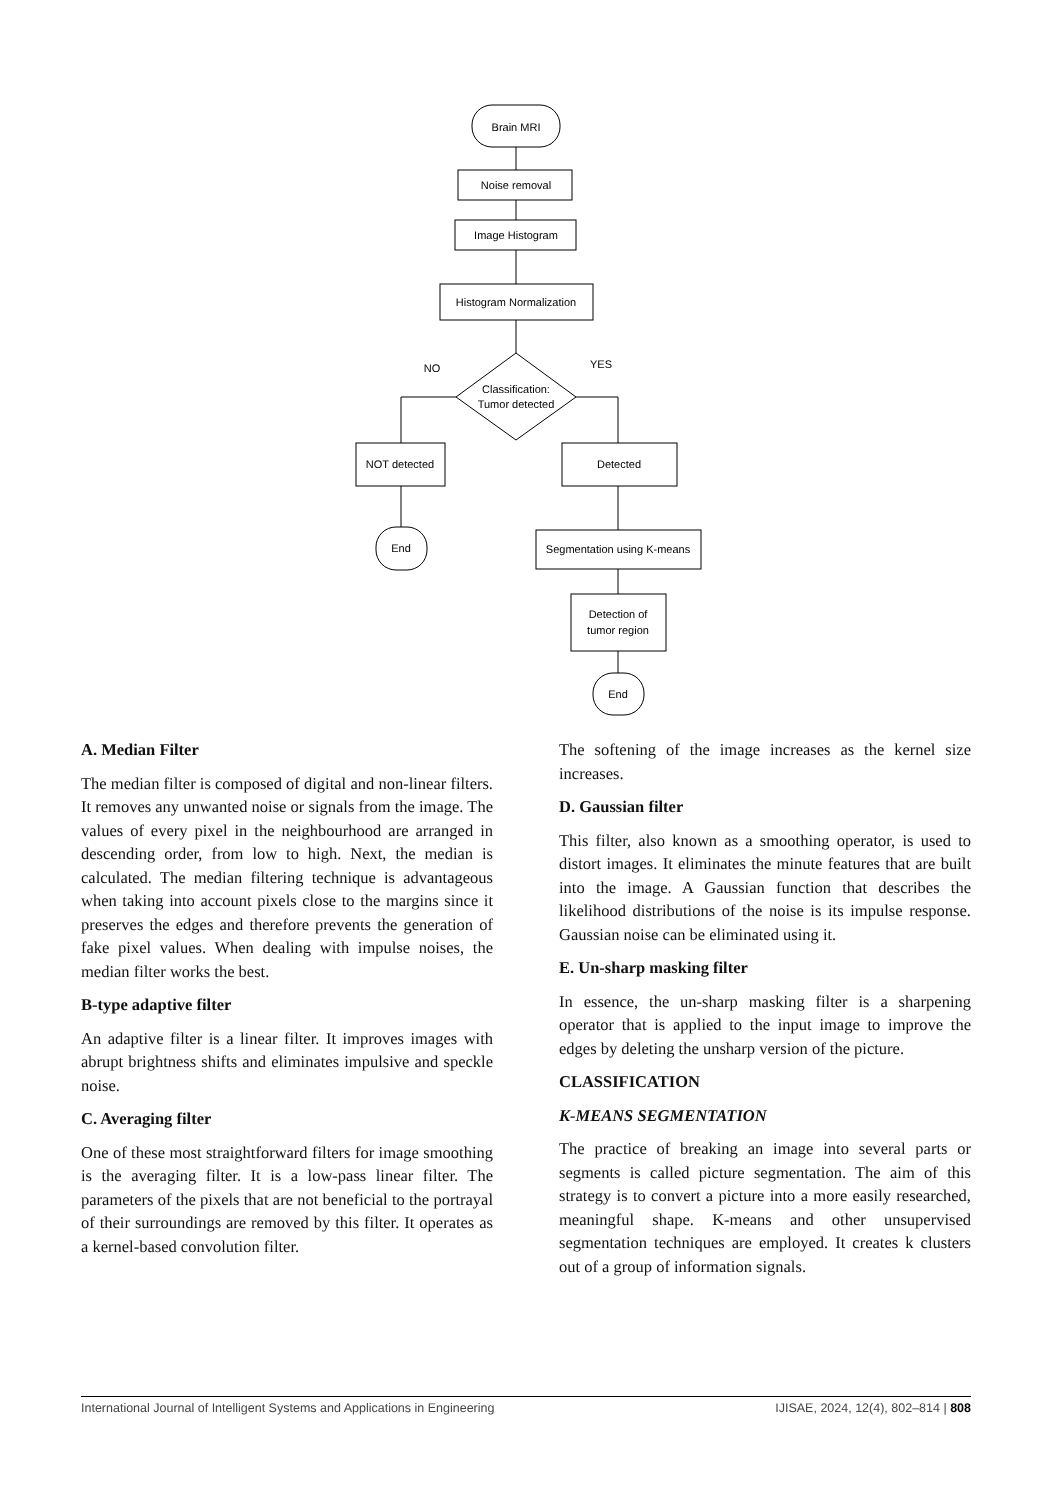Brain MRI
Noise removal
Image Histogram
Histogram Normalization
NO
YES
Classification:
Tumor detected
NOT detected
Detected
End
Segmentation using K-means
Detection of
tumor region
End
A. Median Filter
The median filter is composed of digital and non-linear filters. It removes any unwanted noise or signals from the image. The values of every pixel in the neighbourhood are arranged in descending order, from low to high. Next, the median is calculated. The median filtering technique is advantageous when taking into account pixels close to the margins since it preserves the edges and therefore prevents the generation of fake pixel values. When dealing with impulse noises, the median filter works the best.
B-type adaptive filter
An adaptive filter is a linear filter. It improves images with abrupt brightness shifts and eliminates impulsive and speckle noise.
C. Averaging filter
One of these most straightforward filters for image smoothing is the averaging filter. It is a low-pass linear filter. The parameters of the pixels that are not beneficial to the portrayal of their surroundings are removed by this filter. It operates as a kernel-based convolution filter.
The softening of the image increases as the kernel size increases.
D. Gaussian filter
This filter, also known as a smoothing operator, is used to distort images. It eliminates the minute features that are built into the image. A Gaussian function that describes the likelihood distributions of the noise is its impulse response. Gaussian noise can be eliminated using it.
E. Un-sharp masking filter
In essence, the un-sharp masking filter is a sharpening operator that is applied to the input image to improve the edges by deleting the unsharp version of the picture.
CLASSIFICATION
K-MEANS SEGMENTATION
The practice of breaking an image into several parts or segments is called picture segmentation. The aim of this strategy is to convert a picture into a more easily researched, meaningful shape. K-means and other unsupervised segmentation techniques are employed. It creates k clusters out of a group of information signals.
International Journal of Intelligent Systems and Applications in Engineering IJISAE, 2024, 12(4), 802–814 | 808